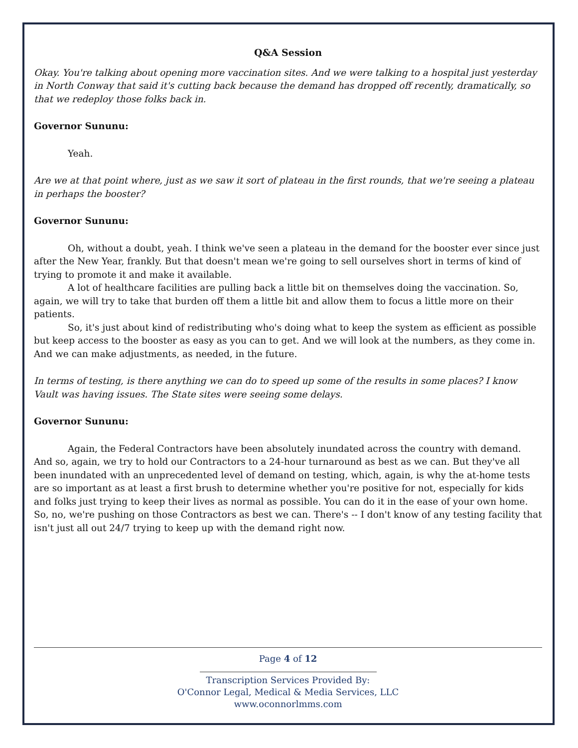Q&A Session
Okay. You're talking about opening more vaccination sites. And we were talking to a hospital just yesterday in North Conway that said it's cutting back because the demand has dropped off recently, dramatically, so that we redeploy those folks back in.
Governor Sununu:
Yeah.
Are we at that point where, just as we saw it sort of plateau in the first rounds, that we're seeing a plateau in perhaps the booster?
Governor Sununu:
Oh, without a doubt, yeah. I think we've seen a plateau in the demand for the booster ever since just after the New Year, frankly. But that doesn't mean we're going to sell ourselves short in terms of kind of trying to promote it and make it available.
A lot of healthcare facilities are pulling back a little bit on themselves doing the vaccination. So, again, we will try to take that burden off them a little bit and allow them to focus a little more on their patients.
So, it's just about kind of redistributing who's doing what to keep the system as efficient as possible but keep access to the booster as easy as you can to get. And we will look at the numbers, as they come in. And we can make adjustments, as needed, in the future.
In terms of testing, is there anything we can do to speed up some of the results in some places? I know Vault was having issues. The State sites were seeing some delays.
Governor Sununu:
Again, the Federal Contractors have been absolutely inundated across the country with demand. And so, again, we try to hold our Contractors to a 24-hour turnaround as best as we can. But they've all been inundated with an unprecedented level of demand on testing, which, again, is why the at-home tests are so important as at least a first brush to determine whether you're positive for not, especially for kids and folks just trying to keep their lives as normal as possible. You can do it in the ease of your own home. So, no, we're pushing on those Contractors as best we can. There's -- I don't know of any testing facility that isn't just all out 24/7 trying to keep up with the demand right now.
Page 4 of 12
Transcription Services Provided By:
O'Connor Legal, Medical & Media Services, LLC
www.oconnorlmms.com